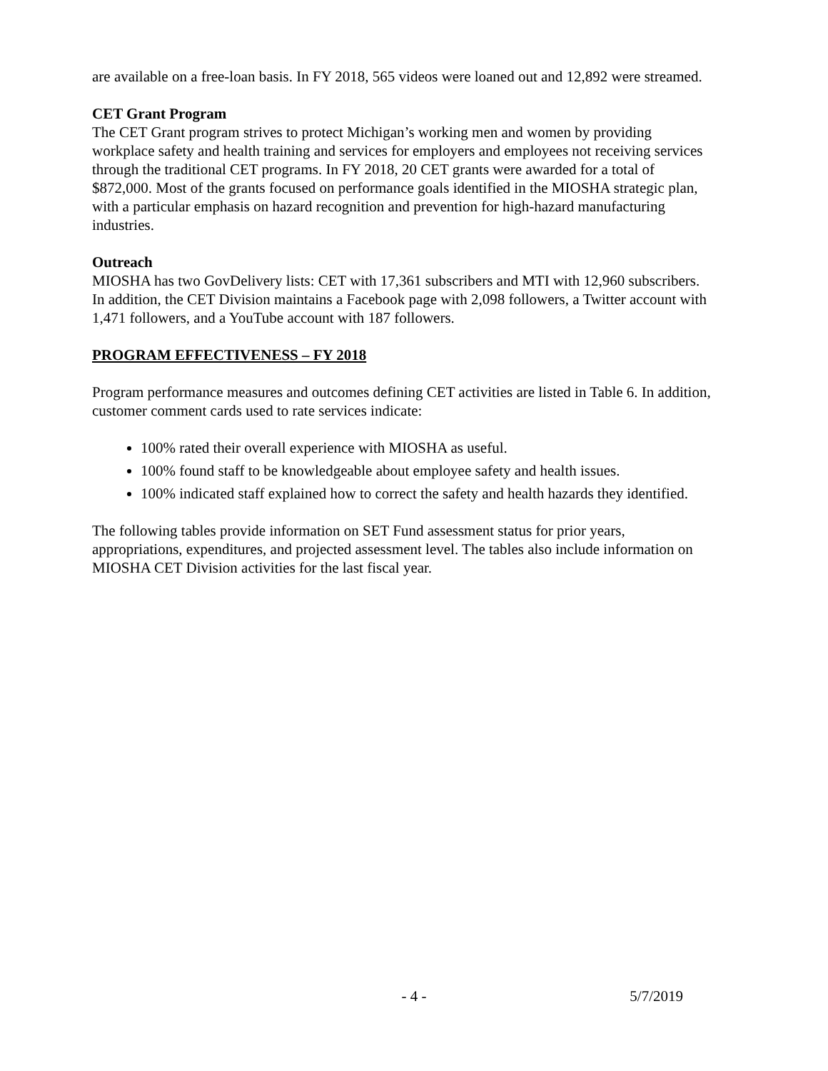are available on a free-loan basis. In FY 2018, 565 videos were loaned out and 12,892 were streamed.
CET Grant Program
The CET Grant program strives to protect Michigan’s working men and women by providing workplace safety and health training and services for employers and employees not receiving services through the traditional CET programs. In FY 2018, 20 CET grants were awarded for a total of $872,000. Most of the grants focused on performance goals identified in the MIOSHA strategic plan, with a particular emphasis on hazard recognition and prevention for high-hazard manufacturing industries.
Outreach
MIOSHA has two GovDelivery lists: CET with 17,361 subscribers and MTI with 12,960 subscribers. In addition, the CET Division maintains a Facebook page with 2,098 followers, a Twitter account with 1,471 followers, and a YouTube account with 187 followers.
PROGRAM EFFECTIVENESS – FY 2018
Program performance measures and outcomes defining CET activities are listed in Table 6. In addition, customer comment cards used to rate services indicate:
100% rated their overall experience with MIOSHA as useful.
100% found staff to be knowledgeable about employee safety and health issues.
100% indicated staff explained how to correct the safety and health hazards they identified.
The following tables provide information on SET Fund assessment status for prior years, appropriations, expenditures, and projected assessment level. The tables also include information on MIOSHA CET Division activities for the last fiscal year.
- 4 - 5/7/2019